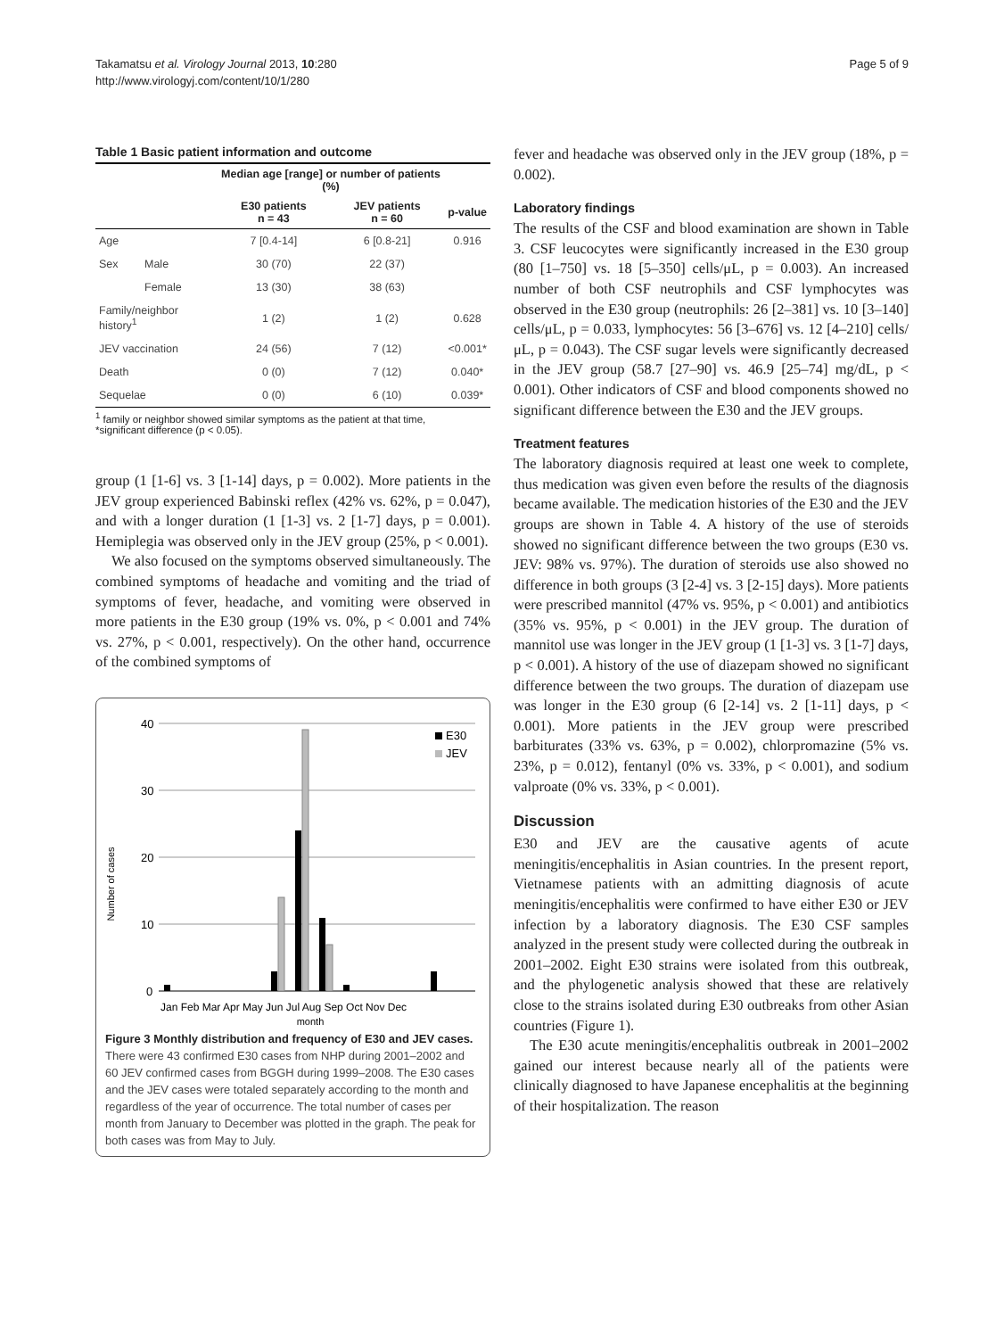Takamatsu et al. Virology Journal 2013, 10:280
http://www.virologyj.com/content/10/1/280
Page 5 of 9
Table 1 Basic patient information and outcome
| | | Median age [range] or number of patients (%) | | |
| --- | --- | --- | --- | --- |
| | | E30 patients n = 43 | JEV patients n = 60 | p-value |
| Age | | 7 [0.4-14] | 6 [0.8-21] | 0.916 |
| Sex | Male | 30 (70) | 22 (37) | |
| | Female | 13 (30) | 38 (63) | |
| Family/neighbor history<sup>1</sup> | | 1 (2) | 1 (2) | 0.628 |
| JEV vaccination | | 24 (56) | 7 (12) | <0.001* |
| Death | | 0 (0) | 7 (12) | 0.040* |
| Sequelae | | 0 (0) | 6 (10) | 0.039* |
<sup>1</sup> family or neighbor showed similar symptoms as the patient at that time,
*significant difference (p < 0.05).
group (1 [1-6] vs. 3 [1-14] days, p = 0.002). More patients in the JEV group experienced Babinski reflex (42% vs. 62%, p = 0.047), and with a longer duration (1 [1-3] vs. 2 [1-7] days, p = 0.001). Hemiplegia was observed only in the JEV group (25%, p < 0.001).
We also focused on the symptoms observed simultaneously. The combined symptoms of headache and vomiting and the triad of symptoms of fever, headache, and vomiting were observed in more patients in the E30 group (19% vs. 0%, p < 0.001 and 74% vs. 27%, p < 0.001, respectively). On the other hand, occurrence of the combined symptoms of
Number of cases
40
30
20
10
0
E30
JEV
Jan Feb Mar Apr May Jun Jul Aug Sep Oct Nov Dec
month
Figure 3 Monthly distribution and frequency of E30 and JEV cases. There were 43 confirmed E30 cases from NHP during 2001–2002 and 60 JEV confirmed cases from BGGH during 1999–2008. The E30 cases and the JEV cases were totaled separately according to the month and regardless of the year of occurrence. The total number of cases per month from January to December was plotted in the graph. The peak for both cases was from May to July.
fever and headache was observed only in the JEV group (18%, p = 0.002).
Laboratory findings
The results of the CSF and blood examination are shown in Table 3. CSF leucocytes were significantly increased in the E30 group (80 [1–750] vs. 18 [5–350] cells/μL, p = 0.003). An increased number of both CSF neutrophils and CSF lymphocytes was observed in the E30 group (neutrophils: 26 [2–381] vs. 10 [3–140] cells/μL, p = 0.033, lymphocytes: 56 [3–676] vs. 12 [4–210] cells/μL, p = 0.043). The CSF sugar levels were significantly decreased in the JEV group (58.7 [27–90] vs. 46.9 [25–74] mg/dL, p < 0.001). Other indicators of CSF and blood components showed no significant difference between the E30 and the JEV groups.
Treatment features
The laboratory diagnosis required at least one week to complete, thus medication was given even before the results of the diagnosis became available. The medication histories of the E30 and the JEV groups are shown in Table 4. A history of the use of steroids showed no significant difference between the two groups (E30 vs. JEV: 98% vs. 97%). The duration of steroids use also showed no difference in both groups (3 [2-4] vs. 3 [2-15] days). More patients were prescribed mannitol (47% vs. 95%, p < 0.001) and antibiotics (35% vs. 95%, p < 0.001) in the JEV group. The duration of mannitol use was longer in the JEV group (1 [1-3] vs. 3 [1-7] days, p < 0.001). A history of the use of diazepam showed no significant difference between the two groups. The duration of diazepam use was longer in the E30 group (6 [2-14] vs. 2 [1-11] days, p < 0.001). More patients in the JEV group were prescribed barbiturates (33% vs. 63%, p = 0.002), chlorpromazine (5% vs. 23%, p = 0.012), fentanyl (0% vs. 33%, p < 0.001), and sodium valproate (0% vs. 33%, p < 0.001).
Discussion
E30 and JEV are the causative agents of acute meningitis/encephalitis in Asian countries. In the present report, Vietnamese patients with an admitting diagnosis of acute meningitis/encephalitis were confirmed to have either E30 or JEV infection by a laboratory diagnosis. The E30 CSF samples analyzed in the present study were collected during the outbreak in 2001–2002. Eight E30 strains were isolated from this outbreak, and the phylogenetic analysis showed that these are relatively close to the strains isolated during E30 outbreaks from other Asian countries (Figure 1).
The E30 acute meningitis/encephalitis outbreak in 2001–2002 gained our interest because nearly all of the patients were clinically diagnosed to have Japanese encephalitis at the beginning of their hospitalization. The reason